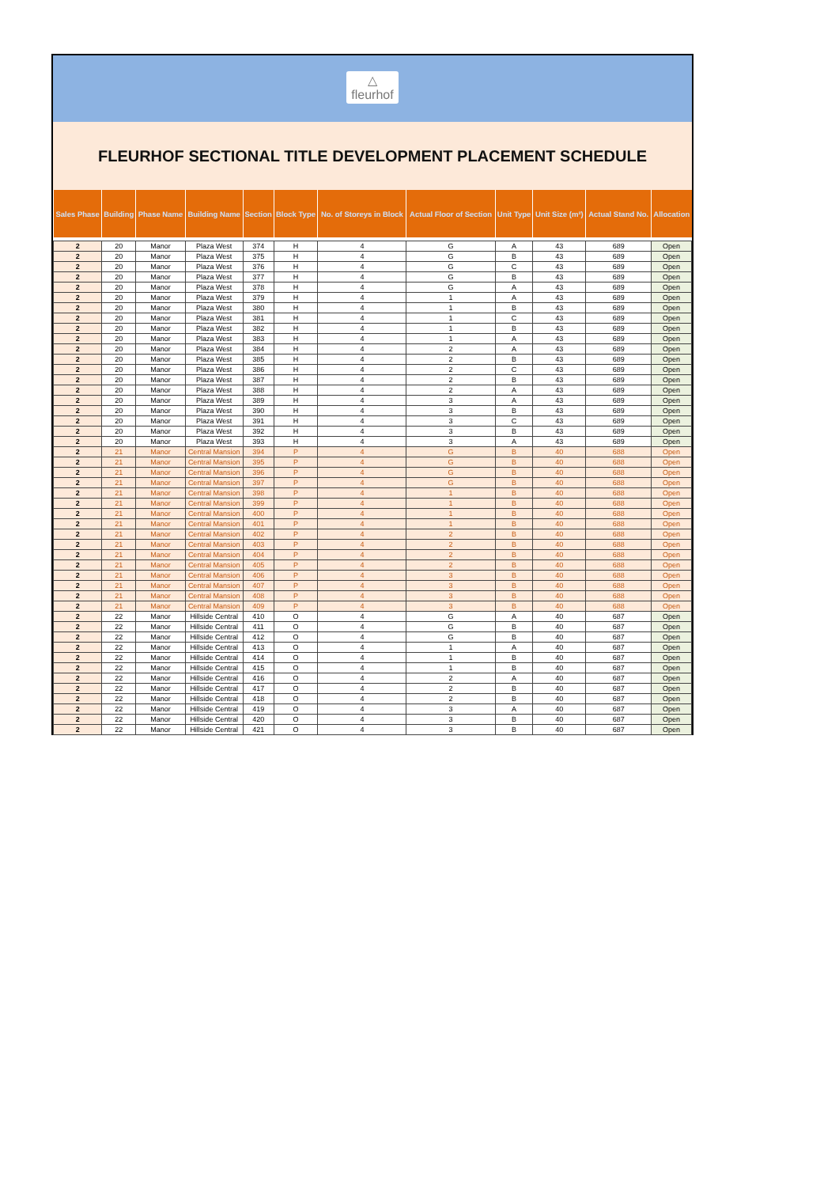△
fleurhof
FLEURHOF SECTIONAL TITLE DEVELOPMENT PLACEMENT SCHEDULE
| Sales Phase | Building | Phase Name | Building Name | Section | Block Type | No. of Storeys in Block | Actual Floor of Section | Unit Type | Unit Size (m²) | Actual Stand No. | Allocation |
| --- | --- | --- | --- | --- | --- | --- | --- | --- | --- | --- | --- |
| 2 | 20 | Manor | Plaza West | 374 | H | 4 | G | A | 43 | 689 | Open |
| 2 | 20 | Manor | Plaza West | 375 | H | 4 | G | B | 43 | 689 | Open |
| 2 | 20 | Manor | Plaza West | 376 | H | 4 | G | C | 43 | 689 | Open |
| 2 | 20 | Manor | Plaza West | 377 | H | 4 | G | B | 43 | 689 | Open |
| 2 | 20 | Manor | Plaza West | 378 | H | 4 | G | A | 43 | 689 | Open |
| 2 | 20 | Manor | Plaza West | 379 | H | 4 | 1 | A | 43 | 689 | Open |
| 2 | 20 | Manor | Plaza West | 380 | H | 4 | 1 | B | 43 | 689 | Open |
| 2 | 20 | Manor | Plaza West | 381 | H | 4 | 1 | C | 43 | 689 | Open |
| 2 | 20 | Manor | Plaza West | 382 | H | 4 | 1 | B | 43 | 689 | Open |
| 2 | 20 | Manor | Plaza West | 383 | H | 4 | 1 | A | 43 | 689 | Open |
| 2 | 20 | Manor | Plaza West | 384 | H | 4 | 2 | A | 43 | 689 | Open |
| 2 | 20 | Manor | Plaza West | 385 | H | 4 | 2 | B | 43 | 689 | Open |
| 2 | 20 | Manor | Plaza West | 386 | H | 4 | 2 | C | 43 | 689 | Open |
| 2 | 20 | Manor | Plaza West | 387 | H | 4 | 2 | B | 43 | 689 | Open |
| 2 | 20 | Manor | Plaza West | 388 | H | 4 | 2 | A | 43 | 689 | Open |
| 2 | 20 | Manor | Plaza West | 389 | H | 4 | 3 | A | 43 | 689 | Open |
| 2 | 20 | Manor | Plaza West | 390 | H | 4 | 3 | B | 43 | 689 | Open |
| 2 | 20 | Manor | Plaza West | 391 | H | 4 | 3 | C | 43 | 689 | Open |
| 2 | 20 | Manor | Plaza West | 392 | H | 4 | 3 | B | 43 | 689 | Open |
| 2 | 20 | Manor | Plaza West | 393 | H | 4 | 3 | A | 43 | 689 | Open |
| 2 | 21 | Manor | Central Mansion | 394 | P | 4 | G | B | 40 | 688 | Open |
| 2 | 21 | Manor | Central Mansion | 395 | P | 4 | G | B | 40 | 688 | Open |
| 2 | 21 | Manor | Central Mansion | 396 | P | 4 | G | B | 40 | 688 | Open |
| 2 | 21 | Manor | Central Mansion | 397 | P | 4 | G | B | 40 | 688 | Open |
| 2 | 21 | Manor | Central Mansion | 398 | P | 4 | 1 | B | 40 | 688 | Open |
| 2 | 21 | Manor | Central Mansion | 399 | P | 4 | 1 | B | 40 | 688 | Open |
| 2 | 21 | Manor | Central Mansion | 400 | P | 4 | 1 | B | 40 | 688 | Open |
| 2 | 21 | Manor | Central Mansion | 401 | P | 4 | 1 | B | 40 | 688 | Open |
| 2 | 21 | Manor | Central Mansion | 402 | P | 4 | 2 | B | 40 | 688 | Open |
| 2 | 21 | Manor | Central Mansion | 403 | P | 4 | 2 | B | 40 | 688 | Open |
| 2 | 21 | Manor | Central Mansion | 404 | P | 4 | 2 | B | 40 | 688 | Open |
| 2 | 21 | Manor | Central Mansion | 405 | P | 4 | 2 | B | 40 | 688 | Open |
| 2 | 21 | Manor | Central Mansion | 406 | P | 4 | 3 | B | 40 | 688 | Open |
| 2 | 21 | Manor | Central Mansion | 407 | P | 4 | 3 | B | 40 | 688 | Open |
| 2 | 21 | Manor | Central Mansion | 408 | P | 4 | 3 | B | 40 | 688 | Open |
| 2 | 21 | Manor | Central Mansion | 409 | P | 4 | 3 | B | 40 | 688 | Open |
| 2 | 22 | Manor | Hillside Central | 410 | O | 4 | G | A | 40 | 687 | Open |
| 2 | 22 | Manor | Hillside Central | 411 | O | 4 | G | B | 40 | 687 | Open |
| 2 | 22 | Manor | Hillside Central | 412 | O | 4 | G | B | 40 | 687 | Open |
| 2 | 22 | Manor | Hillside Central | 413 | O | 4 | 1 | A | 40 | 687 | Open |
| 2 | 22 | Manor | Hillside Central | 414 | O | 4 | 1 | B | 40 | 687 | Open |
| 2 | 22 | Manor | Hillside Central | 415 | O | 4 | 1 | B | 40 | 687 | Open |
| 2 | 22 | Manor | Hillside Central | 416 | O | 4 | 2 | A | 40 | 687 | Open |
| 2 | 22 | Manor | Hillside Central | 417 | O | 4 | 2 | B | 40 | 687 | Open |
| 2 | 22 | Manor | Hillside Central | 418 | O | 4 | 2 | B | 40 | 687 | Open |
| 2 | 22 | Manor | Hillside Central | 419 | O | 4 | 3 | A | 40 | 687 | Open |
| 2 | 22 | Manor | Hillside Central | 420 | O | 4 | 3 | B | 40 | 687 | Open |
| 2 | 22 | Manor | Hillside Central | 421 | O | 4 | 3 | B | 40 | 687 | Open |